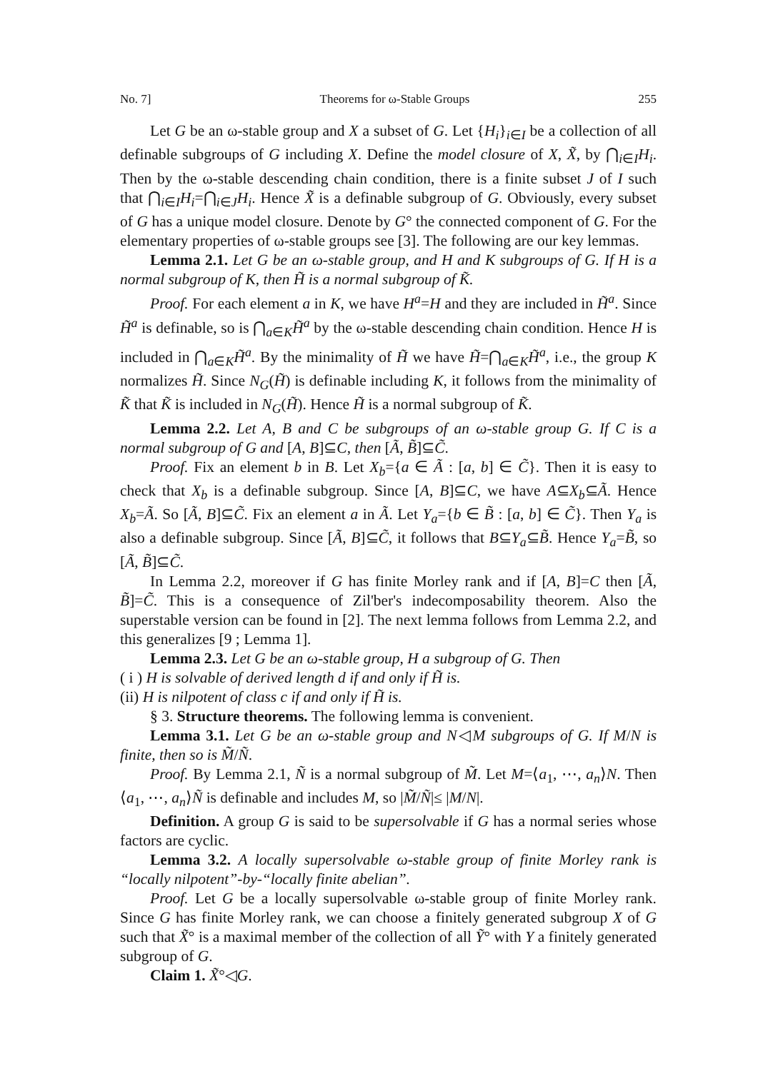No. 7] Theorems for ω-Stable Groups 255
Let G be an ω-stable group and X a subset of G. Let {H<sub>i</sub>}<sub>i∈I</sub> be a collection of all definable subgroups of G including X. Define the model closure of X, X̃, by ⋂<sub>i∈I</sub>H<sub>i</sub>. Then by the ω-stable descending chain condition, there is a finite subset J of I such that ⋂<sub>i∈I</sub>H<sub>i</sub>=⋂<sub>i∈J</sub>H<sub>i</sub>. Hence X̃ is a definable subgroup of G. Obviously, every subset of G has a unique model closure. Denote by G° the connected component of G. For the elementary properties of ω-stable groups see [3]. The following are our key lemmas.
Lemma 2.1. Let G be an ω-stable group, and H and K subgroups of G. If H is a normal subgroup of K, then H̃ is a normal subgroup of K̃.
Proof. For each element a in K, we have H<sup>a</sup>=H and they are included in H̃<sup>a</sup>. Since H̃<sup>a</sup> is definable, so is ⋂<sub>a∈K</sub>H̃<sup>a</sup> by the ω-stable descending chain condition. Hence H is included in ⋂<sub>a∈K</sub>H̃<sup>a</sup>. By the minimality of H̃ we have H̃=⋂<sub>a∈K</sub>H̃<sup>a</sup>, i.e., the group K normalizes H̃. Since N<sub>G</sub>(H̃) is definable including K, it follows from the minimality of K̃ that K̃ is included in N<sub>G</sub>(H̃). Hence H̃ is a normal subgroup of K̃.
Lemma 2.2. Let A, B and C be subgroups of an ω-stable group G. If C is a normal subgroup of G and [A, B]⊆C, then [Ã, B̃]⊆C̃.
Proof. Fix an element b in B. Let X<sub>b</sub>={a ∈ Ã : [a, b] ∈ C̃}. Then it is easy to check that X<sub>b</sub> is a definable subgroup. Since [A, B]⊆C, we have A⊆X<sub>b</sub>⊆Ã. Hence X<sub>b</sub>=Ã. So [Ã, B]⊆C̃. Fix an element a in Ã. Let Y<sub>a</sub>={b ∈ B̃ : [a, b] ∈ C̃}. Then Y<sub>a</sub> is also a definable subgroup. Since [Ã, B]⊆C̃, it follows that B⊆Y<sub>a</sub>⊆B̃. Hence Y<sub>a</sub>=B̃, so [Ã, B̃]⊆C̃.
In Lemma 2.2, moreover if G has finite Morley rank and if [A, B]=C then [Ã, B̃]=C̃. This is a consequence of Zil'ber's indecomposability theorem. Also the superstable version can be found in [2]. The next lemma follows from Lemma 2.2, and this generalizes [9 ; Lemma 1].
Lemma 2.3. Let G be an ω-stable group, H a subgroup of G. Then
( i ) H is solvable of derived length d if and only if H̃ is.
(ii) H is nilpotent of class c if and only if H̃ is.
§ 3. Structure theorems. The following lemma is convenient.
Lemma 3.1. Let G be an ω-stable group and N◁M subgroups of G. If M/N is finite, then so is M̃/Ñ.
Proof. By Lemma 2.1, Ñ is a normal subgroup of M̃. Let M=⟨a<sub>1</sub>, ⋯, a<sub>n</sub>⟩N. Then ⟨a<sub>1</sub>, ⋯, a<sub>n</sub>⟩Ñ is definable and includes M, so |M̃/Ñ|≤ |M/N|.
Definition. A group G is said to be supersolvable if G has a normal series whose factors are cyclic.
Lemma 3.2. A locally supersolvable ω-stable group of finite Morley rank is “locally nilpotent”-by-“locally finite abelian”.
Proof. Let G be a locally supersolvable ω-stable group of finite Morley rank. Since G has finite Morley rank, we can choose a finitely generated subgroup X of G such that X̃° is a maximal member of the collection of all Ỹ° with Y a finitely generated subgroup of G.
Claim 1. X̃°◁G.